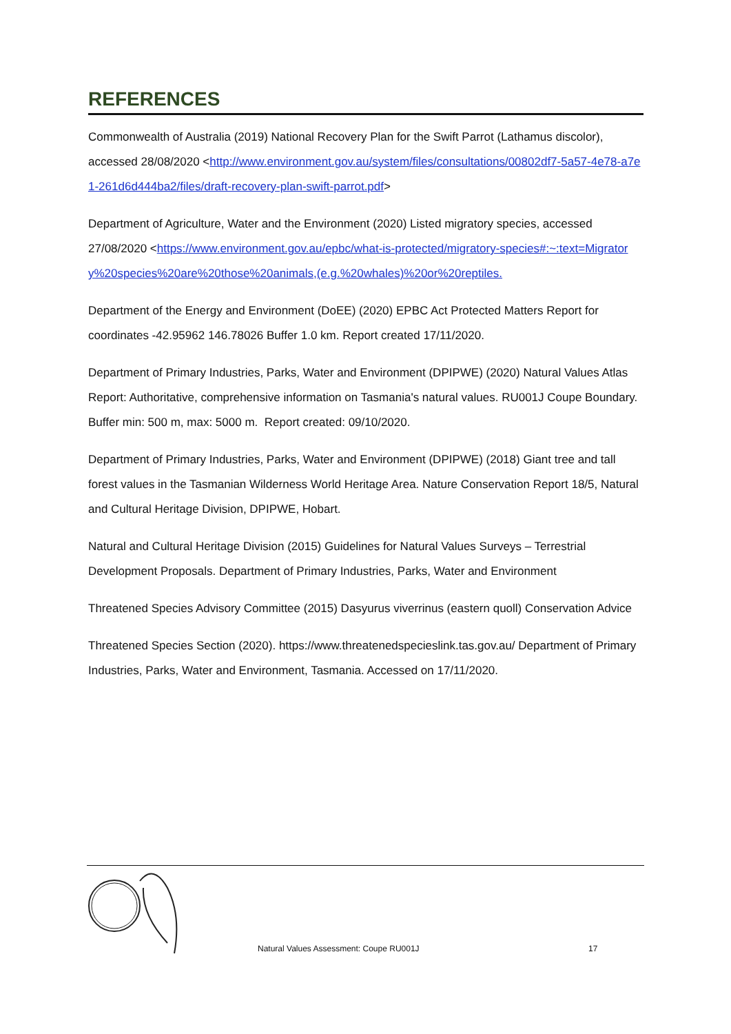REFERENCES
Commonwealth of Australia (2019) National Recovery Plan for the Swift Parrot (Lathamus discolor), accessed 28/08/2020 <http://www.environment.gov.au/system/files/consultations/00802df7-5a57-4e78-a7e1-261d6d444ba2/files/draft-recovery-plan-swift-parrot.pdf>
Department of Agriculture, Water and the Environment (2020) Listed migratory species, accessed 27/08/2020 <https://www.environment.gov.au/epbc/what-is-protected/migratory-species#:~:text=Migratory%20species%20are%20those%20animals,(e.g.%20whales)%20or%20reptiles.
Department of the Energy and Environment (DoEE) (2020) EPBC Act Protected Matters Report for coordinates -42.95962 146.78026 Buffer 1.0 km. Report created 17/11/2020.
Department of Primary Industries, Parks, Water and Environment (DPIPWE) (2020) Natural Values Atlas Report: Authoritative, comprehensive information on Tasmania's natural values. RU001J Coupe Boundary. Buffer min: 500 m, max: 5000 m. Report created: 09/10/2020.
Department of Primary Industries, Parks, Water and Environment (DPIPWE) (2018) Giant tree and tall forest values in the Tasmanian Wilderness World Heritage Area. Nature Conservation Report 18/5, Natural and Cultural Heritage Division, DPIPWE, Hobart.
Natural and Cultural Heritage Division (2015) Guidelines for Natural Values Surveys – Terrestrial Development Proposals. Department of Primary Industries, Parks, Water and Environment
Threatened Species Advisory Committee (2015) Dasyurus viverrinus (eastern quoll) Conservation Advice
Threatened Species Section (2020). https://www.threatenedspecieslink.tas.gov.au/ Department of Primary Industries, Parks, Water and Environment, Tasmania. Accessed on 17/11/2020.
Natural Values Assessment: Coupe RU001J
17